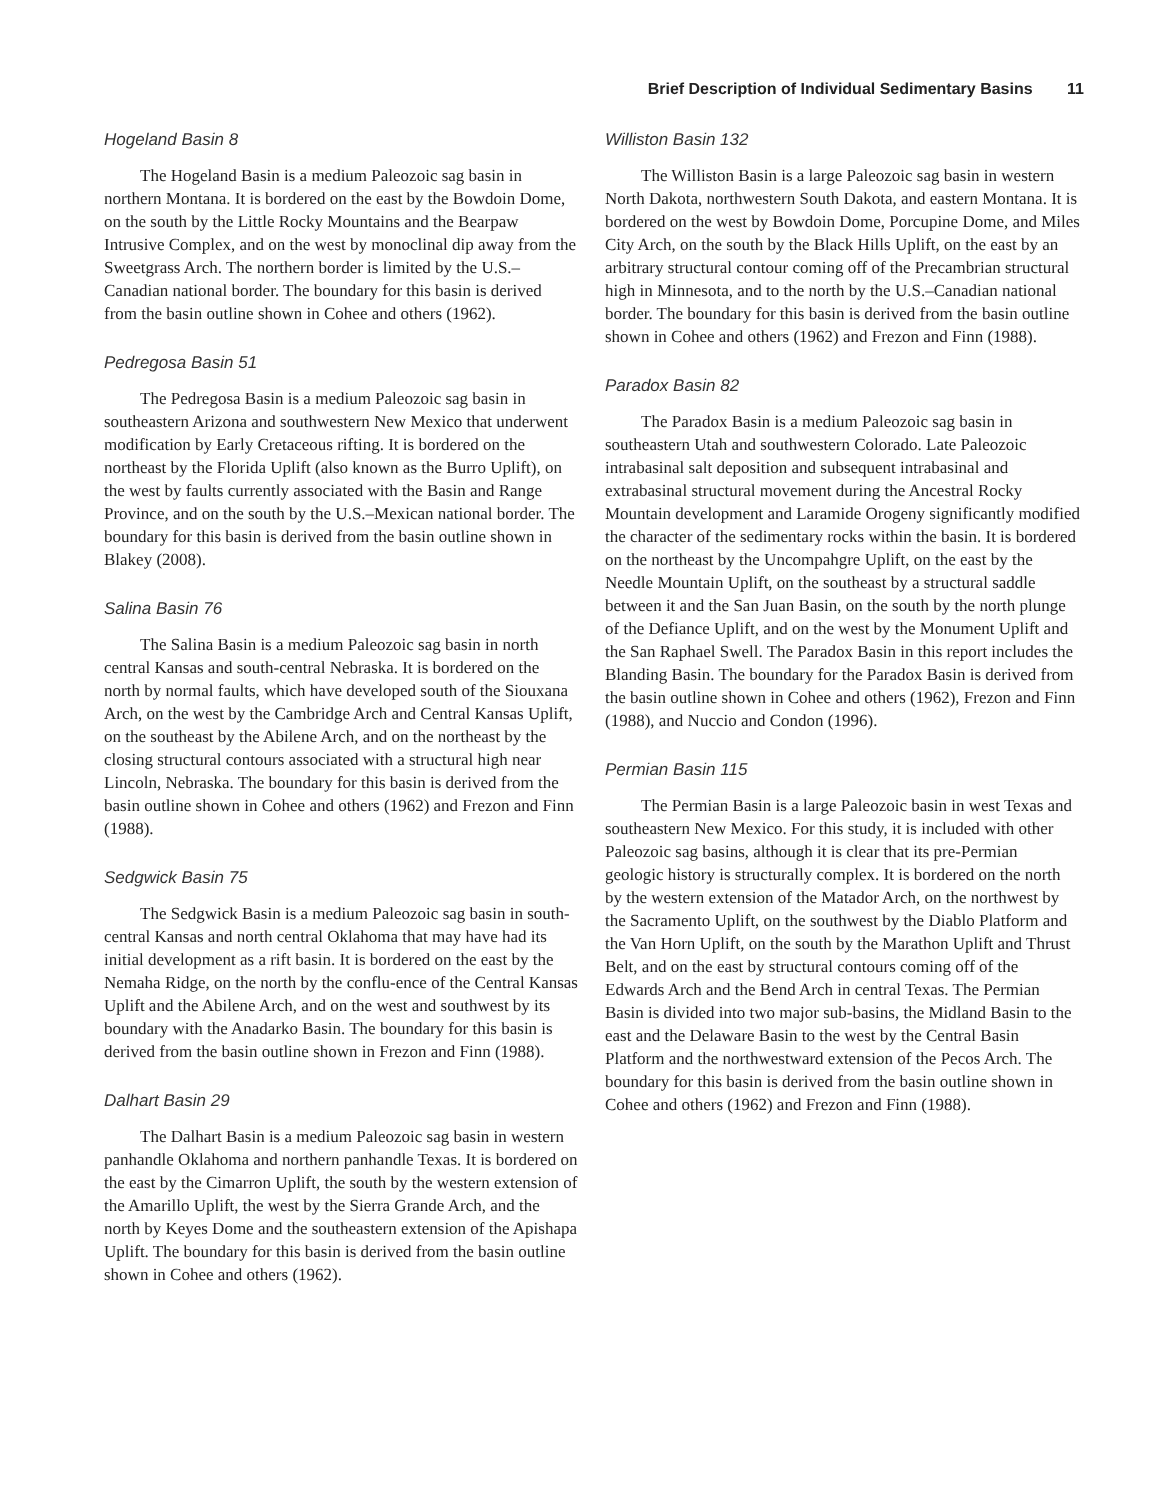Brief Description of Individual Sedimentary Basins 11
Hogeland Basin 8
The Hogeland Basin is a medium Paleozoic sag basin in northern Montana. It is bordered on the east by the Bowdoin Dome, on the south by the Little Rocky Mountains and the Bearpaw Intrusive Complex, and on the west by monoclinal dip away from the Sweetgrass Arch. The northern border is limited by the U.S.–Canadian national border. The boundary for this basin is derived from the basin outline shown in Cohee and others (1962).
Pedregosa Basin 51
The Pedregosa Basin is a medium Paleozoic sag basin in southeastern Arizona and southwestern New Mexico that underwent modification by Early Cretaceous rifting. It is bordered on the northeast by the Florida Uplift (also known as the Burro Uplift), on the west by faults currently associated with the Basin and Range Province, and on the south by the U.S.–Mexican national border. The boundary for this basin is derived from the basin outline shown in Blakey (2008).
Salina Basin 76
The Salina Basin is a medium Paleozoic sag basin in north central Kansas and south-central Nebraska. It is bordered on the north by normal faults, which have developed south of the Siouxana Arch, on the west by the Cambridge Arch and Central Kansas Uplift, on the southeast by the Abilene Arch, and on the northeast by the closing structural contours associated with a structural high near Lincoln, Nebraska. The boundary for this basin is derived from the basin outline shown in Cohee and others (1962) and Frezon and Finn (1988).
Sedgwick Basin 75
The Sedgwick Basin is a medium Paleozoic sag basin in south-central Kansas and north central Oklahoma that may have had its initial development as a rift basin. It is bordered on the east by the Nemaha Ridge, on the north by the conflu-ence of the Central Kansas Uplift and the Abilene Arch, and on the west and southwest by its boundary with the Anadarko Basin. The boundary for this basin is derived from the basin outline shown in Frezon and Finn (1988).
Dalhart Basin 29
The Dalhart Basin is a medium Paleozoic sag basin in western panhandle Oklahoma and northern panhandle Texas. It is bordered on the east by the Cimarron Uplift, the south by the western extension of the Amarillo Uplift, the west by the Sierra Grande Arch, and the north by Keyes Dome and the southeastern extension of the Apishapa Uplift. The boundary for this basin is derived from the basin outline shown in Cohee and others (1962).
Williston Basin 132
The Williston Basin is a large Paleozoic sag basin in western North Dakota, northwestern South Dakota, and eastern Montana. It is bordered on the west by Bowdoin Dome, Porcupine Dome, and Miles City Arch, on the south by the Black Hills Uplift, on the east by an arbitrary structural contour coming off of the Precambrian structural high in Minnesota, and to the north by the U.S.–Canadian national border. The boundary for this basin is derived from the basin outline shown in Cohee and others (1962) and Frezon and Finn (1988).
Paradox Basin 82
The Paradox Basin is a medium Paleozoic sag basin in southeastern Utah and southwestern Colorado. Late Paleozoic intrabasinal salt deposition and subsequent intrabasinal and extrabasinal structural movement during the Ancestral Rocky Mountain development and Laramide Orogeny significantly modified the character of the sedimentary rocks within the basin. It is bordered on the northeast by the Uncompahgre Uplift, on the east by the Needle Mountain Uplift, on the southeast by a structural saddle between it and the San Juan Basin, on the south by the north plunge of the Defiance Uplift, and on the west by the Monument Uplift and the San Raphael Swell. The Paradox Basin in this report includes the Blanding Basin. The boundary for the Paradox Basin is derived from the basin outline shown in Cohee and others (1962), Frezon and Finn (1988), and Nuccio and Condon (1996).
Permian Basin 115
The Permian Basin is a large Paleozoic basin in west Texas and southeastern New Mexico. For this study, it is included with other Paleozoic sag basins, although it is clear that its pre-Permian geologic history is structurally complex. It is bordered on the north by the western extension of the Matador Arch, on the northwest by the Sacramento Uplift, on the southwest by the Diablo Platform and the Van Horn Uplift, on the south by the Marathon Uplift and Thrust Belt, and on the east by structural contours coming off of the Edwards Arch and the Bend Arch in central Texas. The Permian Basin is divided into two major sub-basins, the Midland Basin to the east and the Delaware Basin to the west by the Central Basin Platform and the northwestward extension of the Pecos Arch. The boundary for this basin is derived from the basin outline shown in Cohee and others (1962) and Frezon and Finn (1988).